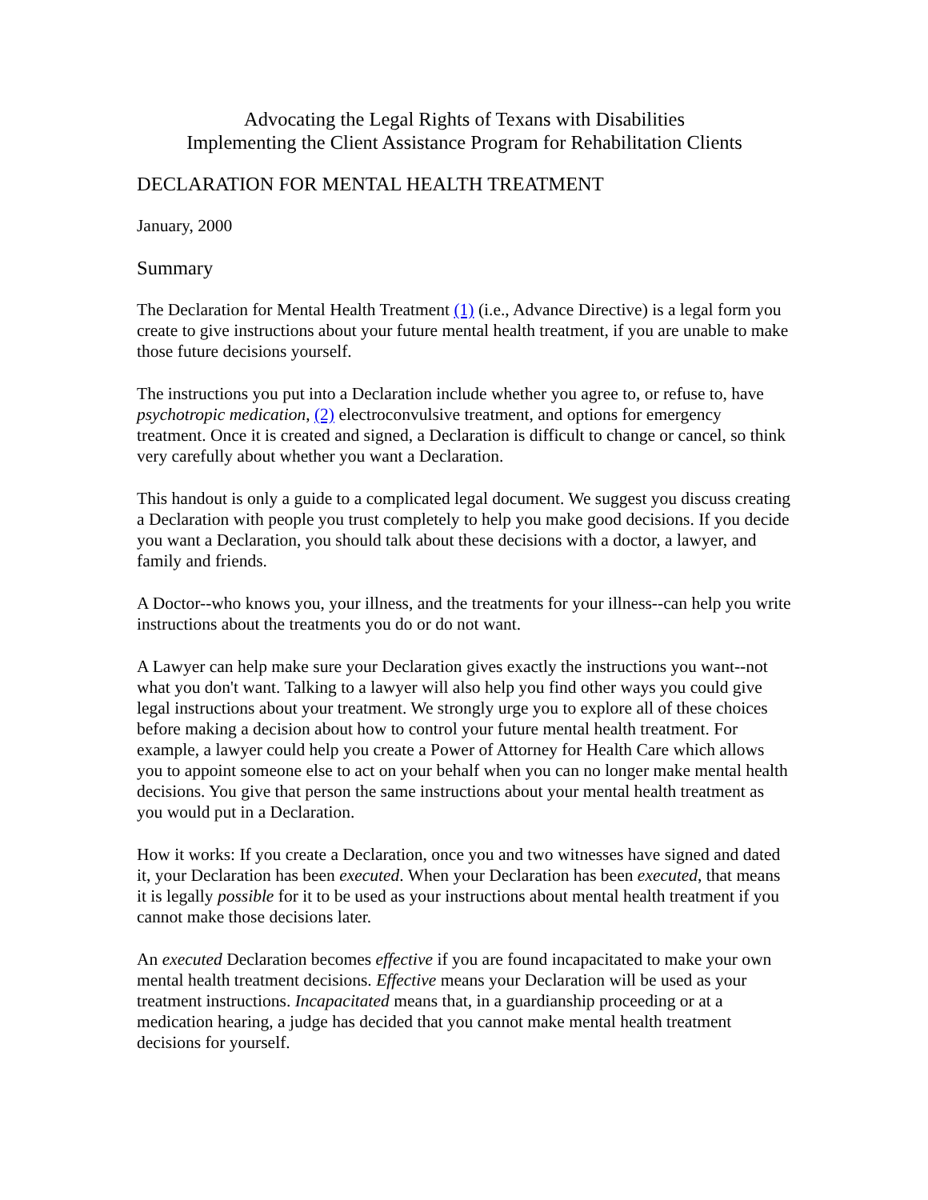Advocating the Legal Rights of Texans with Disabilities
Implementing the Client Assistance Program for Rehabilitation Clients
DECLARATION FOR MENTAL HEALTH TREATMENT
January, 2000
Summary
The Declaration for Mental Health Treatment (1) (i.e., Advance Directive) is a legal form you create to give instructions about your future mental health treatment, if you are unable to make those future decisions yourself.
The instructions you put into a Declaration include whether you agree to, or refuse to, have psychotropic medication, (2) electroconvulsive treatment, and options for emergency treatment. Once it is created and signed, a Declaration is difficult to change or cancel, so think very carefully about whether you want a Declaration.
This handout is only a guide to a complicated legal document. We suggest you discuss creating a Declaration with people you trust completely to help you make good decisions. If you decide you want a Declaration, you should talk about these decisions with a doctor, a lawyer, and family and friends.
A Doctor--who knows you, your illness, and the treatments for your illness--can help you write instructions about the treatments you do or do not want.
A Lawyer can help make sure your Declaration gives exactly the instructions you want--not what you don't want. Talking to a lawyer will also help you find other ways you could give legal instructions about your treatment. We strongly urge you to explore all of these choices before making a decision about how to control your future mental health treatment. For example, a lawyer could help you create a Power of Attorney for Health Care which allows you to appoint someone else to act on your behalf when you can no longer make mental health decisions. You give that person the same instructions about your mental health treatment as you would put in a Declaration.
How it works: If you create a Declaration, once you and two witnesses have signed and dated it, your Declaration has been executed. When your Declaration has been executed, that means it is legally possible for it to be used as your instructions about mental health treatment if you cannot make those decisions later.
An executed Declaration becomes effective if you are found incapacitated to make your own mental health treatment decisions. Effective means your Declaration will be used as your treatment instructions. Incapacitated means that, in a guardianship proceeding or at a medication hearing, a judge has decided that you cannot make mental health treatment decisions for yourself.